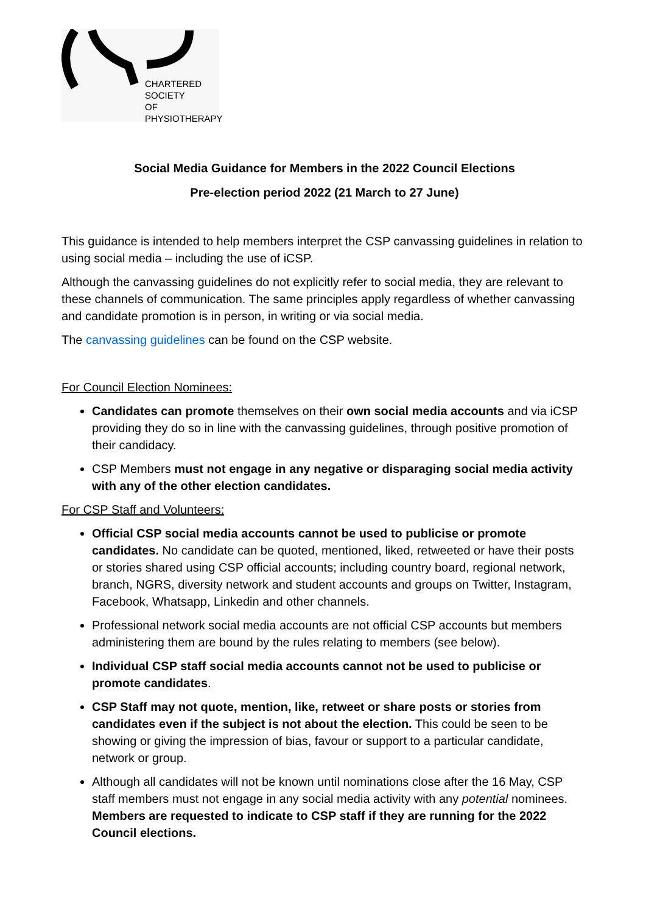CHARTERED
SOCIETY
OF
PHYSIOTHERAPY
Social Media Guidance for Members in the 2022 Council Elections
Pre-election period 2022 (21 March to 27 June)
This guidance is intended to help members interpret the CSP canvassing guidelines in relation to using social media – including the use of iCSP.
Although the canvassing guidelines do not explicitly refer to social media, they are relevant to these channels of communication. The same principles apply regardless of whether canvassing and candidate promotion is in person, in writing or via social media.
The canvassing guidelines can be found on the CSP website.
For Council Election Nominees:
Candidates can promote themselves on their own social media accounts and via iCSP providing they do so in line with the canvassing guidelines, through positive promotion of their candidacy.
CSP Members must not engage in any negative or disparaging social media activity with any of the other election candidates.
For CSP Staff and Volunteers:
Official CSP social media accounts cannot be used to publicise or promote candidates. No candidate can be quoted, mentioned, liked, retweeted or have their posts or stories shared using CSP official accounts; including country board, regional network, branch, NGRS, diversity network and student accounts and groups on Twitter, Instagram, Facebook, Whatsapp, Linkedin and other channels.
Professional network social media accounts are not official CSP accounts but members administering them are bound by the rules relating to members (see below).
Individual CSP staff social media accounts cannot not be used to publicise or promote candidates.
CSP Staff may not quote, mention, like, retweet or share posts or stories from candidates even if the subject is not about the election. This could be seen to be showing or giving the impression of bias, favour or support to a particular candidate, network or group.
Although all candidates will not be known until nominations close after the 16 May, CSP staff members must not engage in any social media activity with any potential nominees. Members are requested to indicate to CSP staff if they are running for the 2022 Council elections.